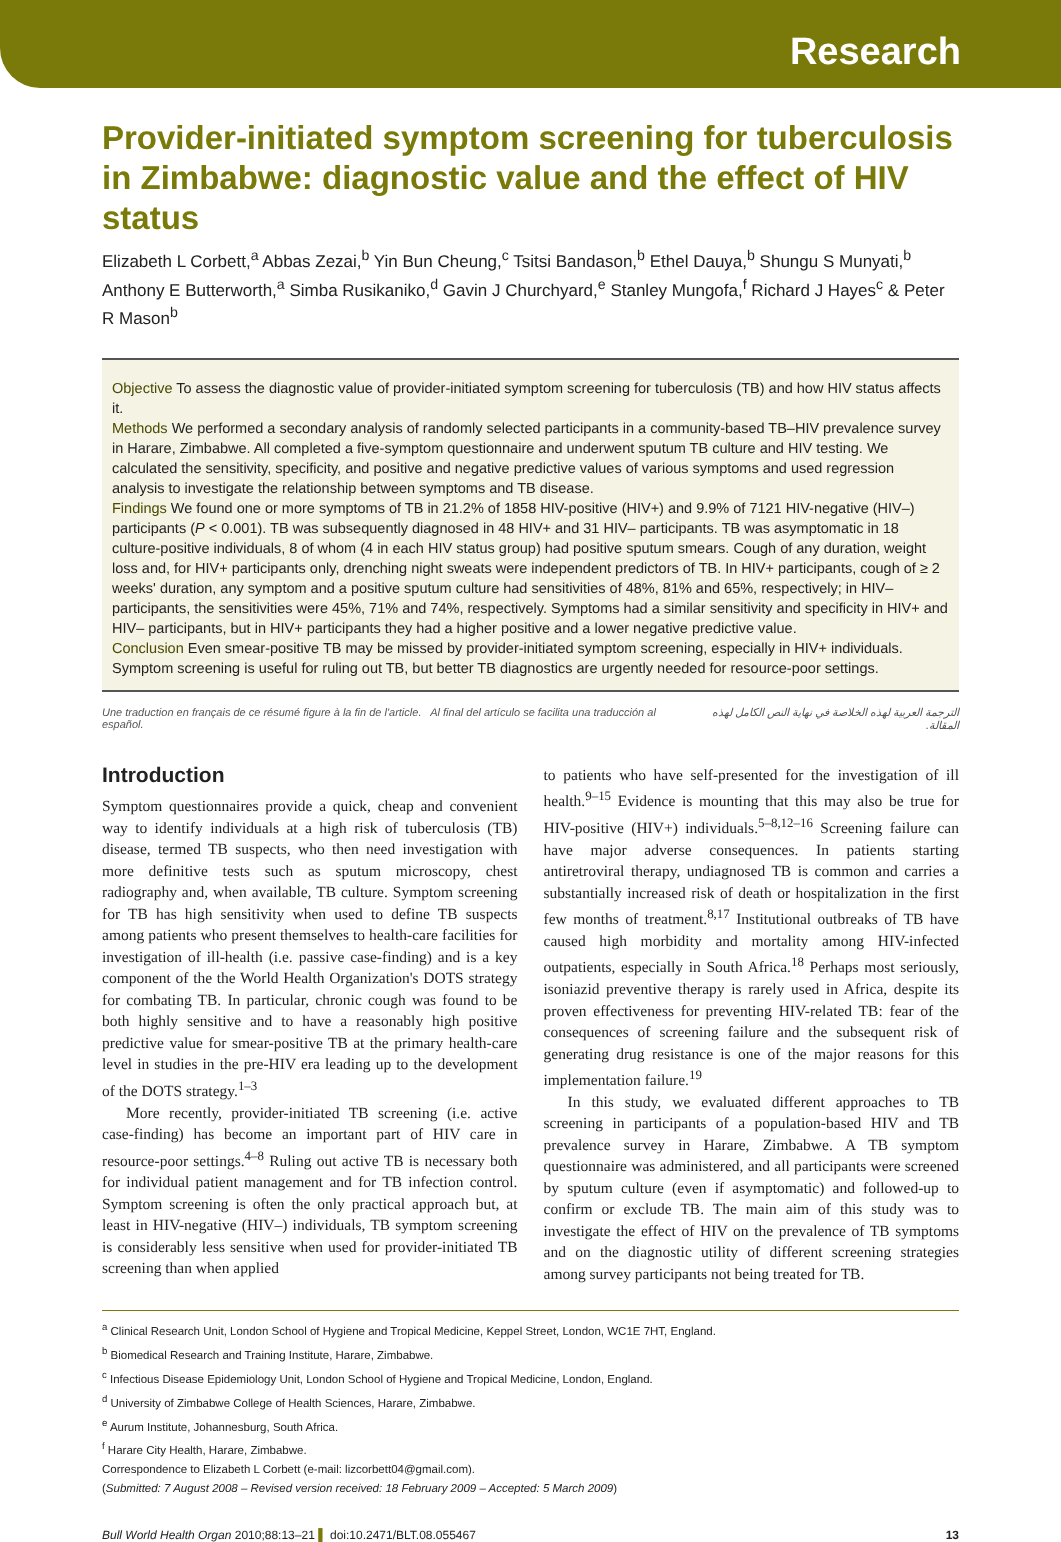Research
Provider-initiated symptom screening for tuberculosis in Zimbabwe: diagnostic value and the effect of HIV status
Elizabeth L Corbett,<sup>a</sup> Abbas Zezai,<sup>b</sup> Yin Bun Cheung,<sup>c</sup> Tsitsi Bandason,<sup>b</sup> Ethel Dauya,<sup>b</sup> Shungu S Munyati,<sup>b</sup> Anthony E Butterworth,<sup>a</sup> Simba Rusikaniko,<sup>d</sup> Gavin J Churchyard,<sup>e</sup> Stanley Mungofa,<sup>f</sup> Richard J Hayes<sup>c</sup> & Peter R Mason<sup>b</sup>
Objective To assess the diagnostic value of provider-initiated symptom screening for tuberculosis (TB) and how HIV status affects it.
Methods We performed a secondary analysis of randomly selected participants in a community-based TB–HIV prevalence survey in Harare, Zimbabwe. All completed a five-symptom questionnaire and underwent sputum TB culture and HIV testing. We calculated the sensitivity, specificity, and positive and negative predictive values of various symptoms and used regression analysis to investigate the relationship between symptoms and TB disease.
Findings We found one or more symptoms of TB in 21.2% of 1858 HIV-positive (HIV+) and 9.9% of 7121 HIV-negative (HIV–) participants (P < 0.001). TB was subsequently diagnosed in 48 HIV+ and 31 HIV– participants. TB was asymptomatic in 18 culture-positive individuals, 8 of whom (4 in each HIV status group) had positive sputum smears. Cough of any duration, weight loss and, for HIV+ participants only, drenching night sweats were independent predictors of TB. In HIV+ participants, cough of ≥ 2 weeks' duration, any symptom and a positive sputum culture had sensitivities of 48%, 81% and 65%, respectively; in HIV– participants, the sensitivities were 45%, 71% and 74%, respectively. Symptoms had a similar sensitivity and specificity in HIV+ and HIV– participants, but in HIV+ participants they had a higher positive and a lower negative predictive value.
Conclusion Even smear-positive TB may be missed by provider-initiated symptom screening, especially in HIV+ individuals. Symptom screening is useful for ruling out TB, but better TB diagnostics are urgently needed for resource-poor settings.
Une traduction en français de ce résumé figure à la fin de l'article. Al final del artículo se facilita una traducción al español. الترجمة العربية لهذه الخلاصة في نهاية النص الكامل لهذه المقالة.
Introduction
Symptom questionnaires provide a quick, cheap and convenient way to identify individuals at a high risk of tuberculosis (TB) disease, termed TB suspects, who then need investigation with more definitive tests such as sputum microscopy, chest radiography and, when available, TB culture. Symptom screening for TB has high sensitivity when used to define TB suspects among patients who present themselves to health-care facilities for investigation of ill-health (i.e. passive case-finding) and is a key component of the the World Health Organization's DOTS strategy for combating TB. In particular, chronic cough was found to be both highly sensitive and to have a reasonably high positive predictive value for smear-positive TB at the primary health-care level in studies in the pre-HIV era leading up to the development of the DOTS strategy.<sup>1–3</sup>
More recently, provider-initiated TB screening (i.e. active case-finding) has become an important part of HIV care in resource-poor settings.<sup>4–8</sup> Ruling out active TB is necessary both for individual patient management and for TB infection control. Symptom screening is often the only practical approach but, at least in HIV-negative (HIV–) individuals, TB symptom screening is considerably less sensitive when used for provider-initiated TB screening than when applied
to patients who have self-presented for the investigation of ill health.<sup>9–15</sup> Evidence is mounting that this may also be true for HIV-positive (HIV+) individuals.<sup>5–8,12–16</sup> Screening failure can have major adverse consequences. In patients starting antiretroviral therapy, undiagnosed TB is common and carries a substantially increased risk of death or hospitalization in the first few months of treatment.<sup>8,17</sup> Institutional outbreaks of TB have caused high morbidity and mortality among HIV-infected outpatients, especially in South Africa.<sup>18</sup> Perhaps most seriously, isoniazid preventive therapy is rarely used in Africa, despite its proven effectiveness for preventing HIV-related TB: fear of the consequences of screening failure and the subsequent risk of generating drug resistance is one of the major reasons for this implementation failure.<sup>19</sup>
In this study, we evaluated different approaches to TB screening in participants of a population-based HIV and TB prevalence survey in Harare, Zimbabwe. A TB symptom questionnaire was administered, and all participants were screened by sputum culture (even if asymptomatic) and followed-up to confirm or exclude TB. The main aim of this study was to investigate the effect of HIV on the prevalence of TB symptoms and on the diagnostic utility of different screening strategies among survey participants not being treated for TB.
<sup>a</sup> Clinical Research Unit, London School of Hygiene and Tropical Medicine, Keppel Street, London, WC1E 7HT, England.
<sup>b</sup> Biomedical Research and Training Institute, Harare, Zimbabwe.
<sup>c</sup> Infectious Disease Epidemiology Unit, London School of Hygiene and Tropical Medicine, London, England.
<sup>d</sup> University of Zimbabwe College of Health Sciences, Harare, Zimbabwe.
<sup>e</sup> Aurum Institute, Johannesburg, South Africa.
<sup>f</sup> Harare City Health, Harare, Zimbabwe.
Correspondence to Elizabeth L Corbett (e-mail: lizcorbett04@gmail.com).
(Submitted: 7 August 2008 – Revised version received: 18 February 2009 – Accepted: 5 March 2009)
Bull World Health Organ 2010;88:13–21 ▌ doi:10.2471/BLT.08.055467 13